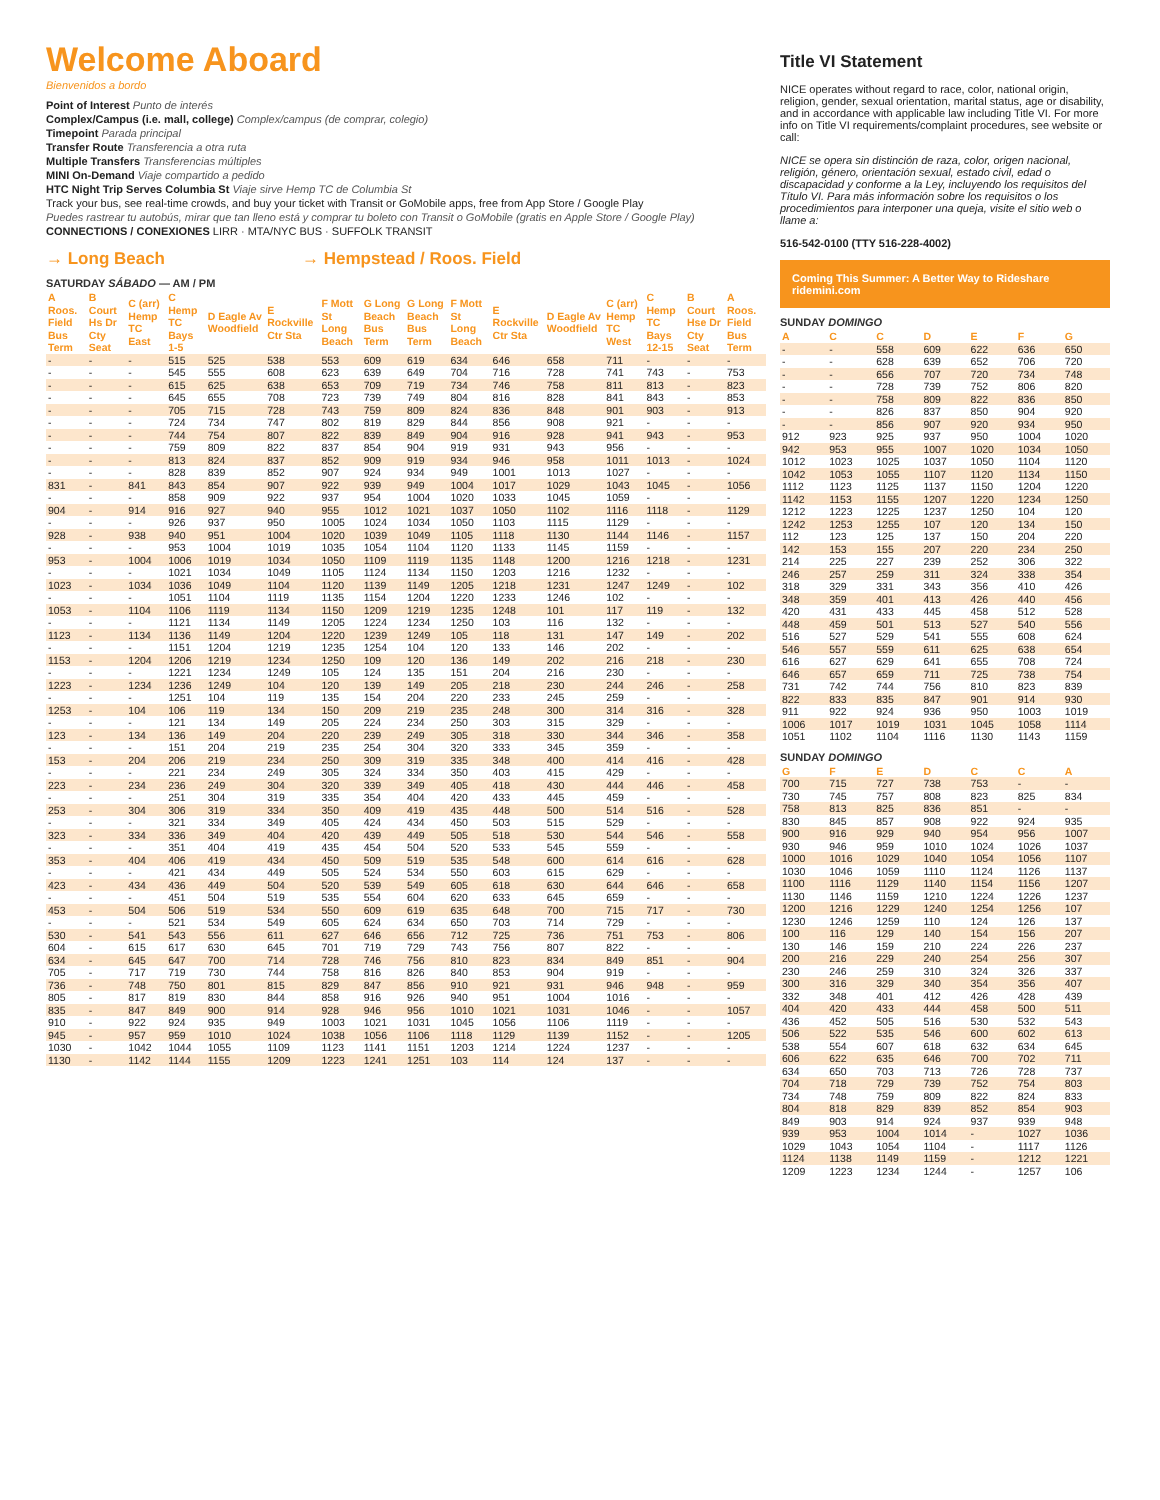Welcome Aboard
Bienvenidos a bordo
Point of Interest Punto de interés
Complex/Campus (i.e. mall, college) Complex/campus (de comprar, colegio)
Timepoint Parada principal
Transfer Route Transferencia a otra ruta
Multiple Transfers Transferencias múltiples
MINI On-Demand Viaje compartido a pedido
HTC Night Trip Serves Columbia St Viaje sirve Hemp TC de Columbia St
Track your bus, see real-time crowds, and buy your ticket with Transit or GoMobile apps, free from App Store / Google Play
Puedes rastrear tu autobús, mirar que tan lleno está y comprar tu boleto con Transit o GoMobile (gratis en Apple Store / Google Play)
CONNECTIONS / CONEXIONES LIRR · MTA/NYC BUS · SUFFOLK TRANSIT
→ Long Beach → Hempstead / Roos. Field
SATURDAY SÁBADO — AM / PM
| A Roos. Field Bus Term | B Court Hs Dr Cty Seat | C (arr) Hemp TC East | C Hemp TC Bays 1-5 | D Eagle Av Woodfield | E Rockville Ctr Sta | F Mott St Long Beach | G Long Beach Bus Term | G Long Beach Bus Term | F Mott St Long Beach | E Rockville Ctr Sta | D Eagle Av Woodfield | C (arr) Hemp TC West | C Hemp TC Bays 12-15 | B Court Hse Dr Cty Seat | A Roos. Field Bus Term |
| --- | --- | --- | --- | --- | --- | --- | --- | --- | --- | --- | --- | --- | --- | --- | --- |
| - | - | - | 515 | 525 | 538 | 553 | 609 | 619 | 634 | 646 | 658 | 711 | - | - | - |
| - | - | - | 545 | 555 | 608 | 623 | 639 | 649 | 704 | 716 | 728 | 741 | 743 | - | 753 |
| - | - | - | 615 | 625 | 638 | 653 | 709 | 719 | 734 | 746 | 758 | 811 | 813 | - | 823 |
| - | - | - | 645 | 655 | 708 | 723 | 739 | 749 | 804 | 816 | 828 | 841 | 843 | - | 853 |
| - | - | - | 705 | 715 | 728 | 743 | 759 | 809 | 824 | 836 | 848 | 901 | 903 | - | 913 |
| - | - | - | 724 | 734 | 747 | 802 | 819 | 829 | 844 | 856 | 908 | 921 | - | - | - |
| - | - | - | 744 | 754 | 807 | 822 | 839 | 849 | 904 | 916 | 928 | 941 | 943 | - | 953 |
| - | - | - | 759 | 809 | 822 | 837 | 854 | 904 | 919 | 931 | 943 | 956 | - | - | - |
| - | - | - | 813 | 824 | 837 | 852 | 909 | 919 | 934 | 946 | 958 | 1011 | 1013 | - | 1024 |
| - | - | - | 828 | 839 | 852 | 907 | 924 | 934 | 949 | 1001 | 1013 | 1027 | - | - | - |
| 831 | - | 841 | 843 | 854 | 907 | 922 | 939 | 949 | 1004 | 1017 | 1029 | 1043 | 1045 | - | 1056 |
| - | - | - | 858 | 909 | 922 | 937 | 954 | 1004 | 1020 | 1033 | 1045 | 1059 | - | - | - |
| 904 | - | 914 | 916 | 927 | 940 | 955 | 1012 | 1021 | 1037 | 1050 | 1102 | 1116 | 1118 | - | 1129 |
| - | - | - | 926 | 937 | 950 | 1005 | 1024 | 1034 | 1050 | 1103 | 1115 | 1129 | - | - | - |
| 928 | - | 938 | 940 | 951 | 1004 | 1020 | 1039 | 1049 | 1105 | 1118 | 1130 | 1144 | 1146 | - | 1157 |
| - | - | - | 953 | 1004 | 1019 | 1035 | 1054 | 1104 | 1120 | 1133 | 1145 | 1159 | - | - | - |
| 953 | - | 1004 | 1006 | 1019 | 1034 | 1050 | 1109 | 1119 | 1135 | 1148 | 1200 | 1216 | 1218 | - | 1231 |
| - | - | - | 1021 | 1034 | 1049 | 1105 | 1124 | 1134 | 1150 | 1203 | 1216 | 1232 | - | - | - |
| 1023 | - | 1034 | 1036 | 1049 | 1104 | 1120 | 1139 | 1149 | 1205 | 1218 | 1231 | 1247 | 1249 | - | 102 |
| - | - | - | 1051 | 1104 | 1119 | 1135 | 1154 | 1204 | 1220 | 1233 | 1246 | 102 | - | - | - |
| 1053 | - | 1104 | 1106 | 1119 | 1134 | 1150 | 1209 | 1219 | 1235 | 1248 | 101 | 117 | 119 | - | 132 |
| - | - | - | 1121 | 1134 | 1149 | 1205 | 1224 | 1234 | 1250 | 103 | 116 | 132 | - | - | - |
| 1123 | - | 1134 | 1136 | 1149 | 1204 | 1220 | 1239 | 1249 | 105 | 118 | 131 | 147 | 149 | - | 202 |
| - | - | - | 1151 | 1204 | 1219 | 1235 | 1254 | 104 | 120 | 133 | 146 | 202 | - | - | - |
| 1153 | - | 1204 | 1206 | 1219 | 1234 | 1250 | 109 | 120 | 136 | 149 | 202 | 216 | 218 | - | 230 |
| - | - | - | 1221 | 1234 | 1249 | 105 | 124 | 135 | 151 | 204 | 216 | 230 | - | - | - |
| 1223 | - | 1234 | 1236 | 1249 | 104 | 120 | 139 | 149 | 205 | 218 | 230 | 244 | 246 | - | 258 |
| - | - | - | 1251 | 104 | 119 | 135 | 154 | 204 | 220 | 233 | 245 | 259 | - | - | - |
| 1253 | - | 104 | 106 | 119 | 134 | 150 | 209 | 219 | 235 | 248 | 300 | 314 | 316 | - | 328 |
| - | - | - | 121 | 134 | 149 | 205 | 224 | 234 | 250 | 303 | 315 | 329 | - | - | - |
| 123 | - | 134 | 136 | 149 | 204 | 220 | 239 | 249 | 305 | 318 | 330 | 344 | 346 | - | 358 |
| - | - | - | 151 | 204 | 219 | 235 | 254 | 304 | 320 | 333 | 345 | 359 | - | - | - |
| 153 | - | 204 | 206 | 219 | 234 | 250 | 309 | 319 | 335 | 348 | 400 | 414 | 416 | - | 428 |
| - | - | - | 221 | 234 | 249 | 305 | 324 | 334 | 350 | 403 | 415 | 429 | - | - | - |
| 223 | - | 234 | 236 | 249 | 304 | 320 | 339 | 349 | 405 | 418 | 430 | 444 | 446 | - | 458 |
| - | - | - | 251 | 304 | 319 | 335 | 354 | 404 | 420 | 433 | 445 | 459 | - | - | - |
| 253 | - | 304 | 306 | 319 | 334 | 350 | 409 | 419 | 435 | 448 | 500 | 514 | 516 | - | 528 |
| - | - | - | 321 | 334 | 349 | 405 | 424 | 434 | 450 | 503 | 515 | 529 | - | - | - |
| 323 | - | 334 | 336 | 349 | 404 | 420 | 439 | 449 | 505 | 518 | 530 | 544 | 546 | - | 558 |
| - | - | - | 351 | 404 | 419 | 435 | 454 | 504 | 520 | 533 | 545 | 559 | - | - | - |
| 353 | - | 404 | 406 | 419 | 434 | 450 | 509 | 519 | 535 | 548 | 600 | 614 | 616 | - | 628 |
| - | - | - | 421 | 434 | 449 | 505 | 524 | 534 | 550 | 603 | 615 | 629 | - | - | - |
| 423 | - | 434 | 436 | 449 | 504 | 520 | 539 | 549 | 605 | 618 | 630 | 644 | 646 | - | 658 |
| - | - | - | 451 | 504 | 519 | 535 | 554 | 604 | 620 | 633 | 645 | 659 | - | - | - |
| 453 | - | 504 | 506 | 519 | 534 | 550 | 609 | 619 | 635 | 648 | 700 | 715 | 717 | - | 730 |
| - | - | - | 521 | 534 | 549 | 605 | 624 | 634 | 650 | 703 | 714 | 729 | - | - | - |
| 530 | - | 541 | 543 | 556 | 611 | 627 | 646 | 656 | 712 | 725 | 736 | 751 | 753 | - | 806 |
| 604 | - | 615 | 617 | 630 | 645 | 701 | 719 | 729 | 743 | 756 | 807 | 822 | - | - | - |
| 634 | - | 645 | 647 | 700 | 714 | 728 | 746 | 756 | 810 | 823 | 834 | 849 | 851 | - | 904 |
| 705 | - | 717 | 719 | 730 | 744 | 758 | 816 | 826 | 840 | 853 | 904 | 919 | - | - | - |
| 736 | - | 748 | 750 | 801 | 815 | 829 | 847 | 856 | 910 | 921 | 931 | 946 | 948 | - | 959 |
| 805 | - | 817 | 819 | 830 | 844 | 858 | 916 | 926 | 940 | 951 | 1004 | 1016 | - | - | - |
| 835 | - | 847 | 849 | 900 | 914 | 928 | 946 | 956 | 1010 | 1021 | 1031 | 1046 | - | - | 1057 |
| 910 | - | 922 | 924 | 935 | 949 | 1003 | 1021 | 1031 | 1045 | 1056 | 1106 | 1119 | - | - | - |
| 945 | - | 957 | 959 | 1010 | 1024 | 1038 | 1056 | 1106 | 1118 | 1129 | 1139 | 1152 | - | - | 1205 |
| 1030 | - | 1042 | 1044 | 1055 | 1109 | 1123 | 1141 | 1151 | 1203 | 1214 | 1224 | 1237 | - | - | - |
| 1130 | - | 1142 | 1144 | 1155 | 1209 | 1223 | 1241 | 1251 | 103 | 114 | 124 | 137 | - | - | - |
Title VI Statement
NICE operates without regard to race, color, national origin, religion, gender, sexual orientation, marital status, age or disability, and in accordance with applicable law including Title VI. For more info on Title VI requirements/complaint procedures, see website or call:
NICE se opera sin distinción de raza, color, origen nacional, religión, género, orientación sexual, estado civil, edad o discapacidad y conforme a la Ley, incluyendo los requisitos del Título VI. Para más información sobre los requisitos o los procedimientos para interponer una queja, visite el sitio web o llame a:
516-542-0100 (TTY 516-228-4002)
Coming This Summer: A Better Way to Rideshare
ridemini.com
SUNDAY DOMINGO
| A | C | C | D | E | F | G |
| --- | --- | --- | --- | --- | --- | --- |
| - | - | 558 | 609 | 622 | 636 | 650 |
| - | - | 628 | 639 | 652 | 706 | 720 |
| - | - | 656 | 707 | 720 | 734 | 748 |
| - | - | 728 | 739 | 752 | 806 | 820 |
| - | - | 758 | 809 | 822 | 836 | 850 |
| - | - | 826 | 837 | 850 | 904 | 920 |
| - | - | 856 | 907 | 920 | 934 | 950 |
| 912 | 923 | 925 | 937 | 950 | 1004 | 1020 |
| 942 | 953 | 955 | 1007 | 1020 | 1034 | 1050 |
| 1012 | 1023 | 1025 | 1037 | 1050 | 1104 | 1120 |
| 1042 | 1053 | 1055 | 1107 | 1120 | 1134 | 1150 |
| 1112 | 1123 | 1125 | 1137 | 1150 | 1204 | 1220 |
| 1142 | 1153 | 1155 | 1207 | 1220 | 1234 | 1250 |
| 1212 | 1223 | 1225 | 1237 | 1250 | 104 | 120 |
| 1242 | 1253 | 1255 | 107 | 120 | 134 | 150 |
| 112 | 123 | 125 | 137 | 150 | 204 | 220 |
| 142 | 153 | 155 | 207 | 220 | 234 | 250 |
| 214 | 225 | 227 | 239 | 252 | 306 | 322 |
| 246 | 257 | 259 | 311 | 324 | 338 | 354 |
| 318 | 329 | 331 | 343 | 356 | 410 | 426 |
| 348 | 359 | 401 | 413 | 426 | 440 | 456 |
| 420 | 431 | 433 | 445 | 458 | 512 | 528 |
| 448 | 459 | 501 | 513 | 527 | 540 | 556 |
| 516 | 527 | 529 | 541 | 555 | 608 | 624 |
| 546 | 557 | 559 | 611 | 625 | 638 | 654 |
| 616 | 627 | 629 | 641 | 655 | 708 | 724 |
| 646 | 657 | 659 | 711 | 725 | 738 | 754 |
| 731 | 742 | 744 | 756 | 810 | 823 | 839 |
| 822 | 833 | 835 | 847 | 901 | 914 | 930 |
| 911 | 922 | 924 | 936 | 950 | 1003 | 1019 |
| 1006 | 1017 | 1019 | 1031 | 1045 | 1058 | 1114 |
| 1051 | 1102 | 1104 | 1116 | 1130 | 1143 | 1159 |
SUNDAY DOMINGO
| G | F | E | D | C | C | A |
| --- | --- | --- | --- | --- | --- | --- |
| 700 | 715 | 727 | 738 | 753 | - | - |
| 730 | 745 | 757 | 808 | 823 | 825 | 834 |
| 758 | 813 | 825 | 836 | 851 | - | - |
| 830 | 845 | 857 | 908 | 922 | 924 | 935 |
| 900 | 916 | 929 | 940 | 954 | 956 | 1007 |
| 930 | 946 | 959 | 1010 | 1024 | 1026 | 1037 |
| 1000 | 1016 | 1029 | 1040 | 1054 | 1056 | 1107 |
| 1030 | 1046 | 1059 | 1110 | 1124 | 1126 | 1137 |
| 1100 | 1116 | 1129 | 1140 | 1154 | 1156 | 1207 |
| 1130 | 1146 | 1159 | 1210 | 1224 | 1226 | 1237 |
| 1200 | 1216 | 1229 | 1240 | 1254 | 1256 | 107 |
| 1230 | 1246 | 1259 | 110 | 124 | 126 | 137 |
| 100 | 116 | 129 | 140 | 154 | 156 | 207 |
| 130 | 146 | 159 | 210 | 224 | 226 | 237 |
| 200 | 216 | 229 | 240 | 254 | 256 | 307 |
| 230 | 246 | 259 | 310 | 324 | 326 | 337 |
| 300 | 316 | 329 | 340 | 354 | 356 | 407 |
| 332 | 348 | 401 | 412 | 426 | 428 | 439 |
| 404 | 420 | 433 | 444 | 458 | 500 | 511 |
| 436 | 452 | 505 | 516 | 530 | 532 | 543 |
| 506 | 522 | 535 | 546 | 600 | 602 | 613 |
| 538 | 554 | 607 | 618 | 632 | 634 | 645 |
| 606 | 622 | 635 | 646 | 700 | 702 | 711 |
| 634 | 650 | 703 | 713 | 726 | 728 | 737 |
| 704 | 718 | 729 | 739 | 752 | 754 | 803 |
| 734 | 748 | 759 | 809 | 822 | 824 | 833 |
| 804 | 818 | 829 | 839 | 852 | 854 | 903 |
| 849 | 903 | 914 | 924 | 937 | 939 | 948 |
| 939 | 953 | 1004 | 1014 | - | 1027 | 1036 |
| 1029 | 1043 | 1054 | 1104 | - | 1117 | 1126 |
| 1124 | 1138 | 1149 | 1159 | - | 1212 | 1221 |
| 1209 | 1223 | 1234 | 1244 | - | 1257 | 106 |